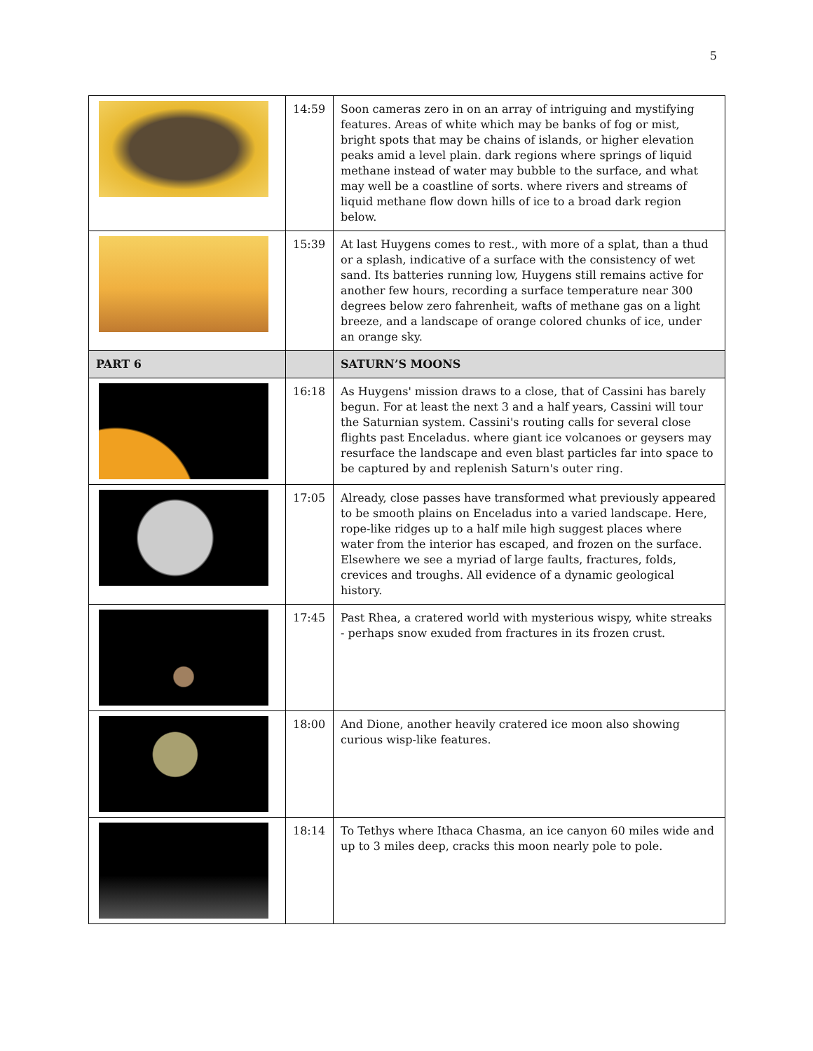5
| | 14:59 | Soon cameras zero in on an array of intriguing and mystifying features. Areas of white which may be banks of fog or mist, bright spots that may be chains of islands, or higher elevation peaks amid a level plain. dark regions where springs of liquid methane instead of water may bubble to the surface, and what may well be a coastline of sorts. where rivers and streams of liquid methane flow down hills of ice to a broad dark region below. |
| | 15:39 | At last Huygens comes to rest., with more of a splat, than a thud or a splash, indicative of a surface with the consistency of wet sand. Its batteries running low, Huygens still remains active for another few hours, recording a surface temperature near 300 degrees below zero fahrenheit, wafts of methane gas on a light breeze, and a landscape of orange colored chunks of ice, under an orange sky. |
| PART 6 | | SATURN’S MOONS |
| | 16:18 | As Huygens' mission draws to a close, that of Cassini has barely begun. For at least the next 3 and a half years, Cassini will tour the Saturnian system. Cassini's routing calls for several close flights past Enceladus. where giant ice volcanoes or geysers may resurface the landscape and even blast particles far into space to be captured by and replenish Saturn's outer ring. |
| | 17:05 | Already, close passes have transformed what previously appeared to be smooth plains on Enceladus into a varied landscape. Here, rope-like ridges up to a half mile high suggest places where water from the interior has escaped, and frozen on the surface. Elsewhere we see a myriad of large faults, fractures, folds, crevices and troughs. All evidence of a dynamic geological history. |
| | 17:45 | Past Rhea, a cratered world with mysterious wispy, white streaks - perhaps snow exuded from fractures in its frozen crust. |
| | 18:00 | And Dione, another heavily cratered ice moon also showing curious wisp-like features. |
| | 18:14 | To Tethys where Ithaca Chasma, an ice canyon 60 miles wide and up to 3 miles deep, cracks this moon nearly pole to pole. |